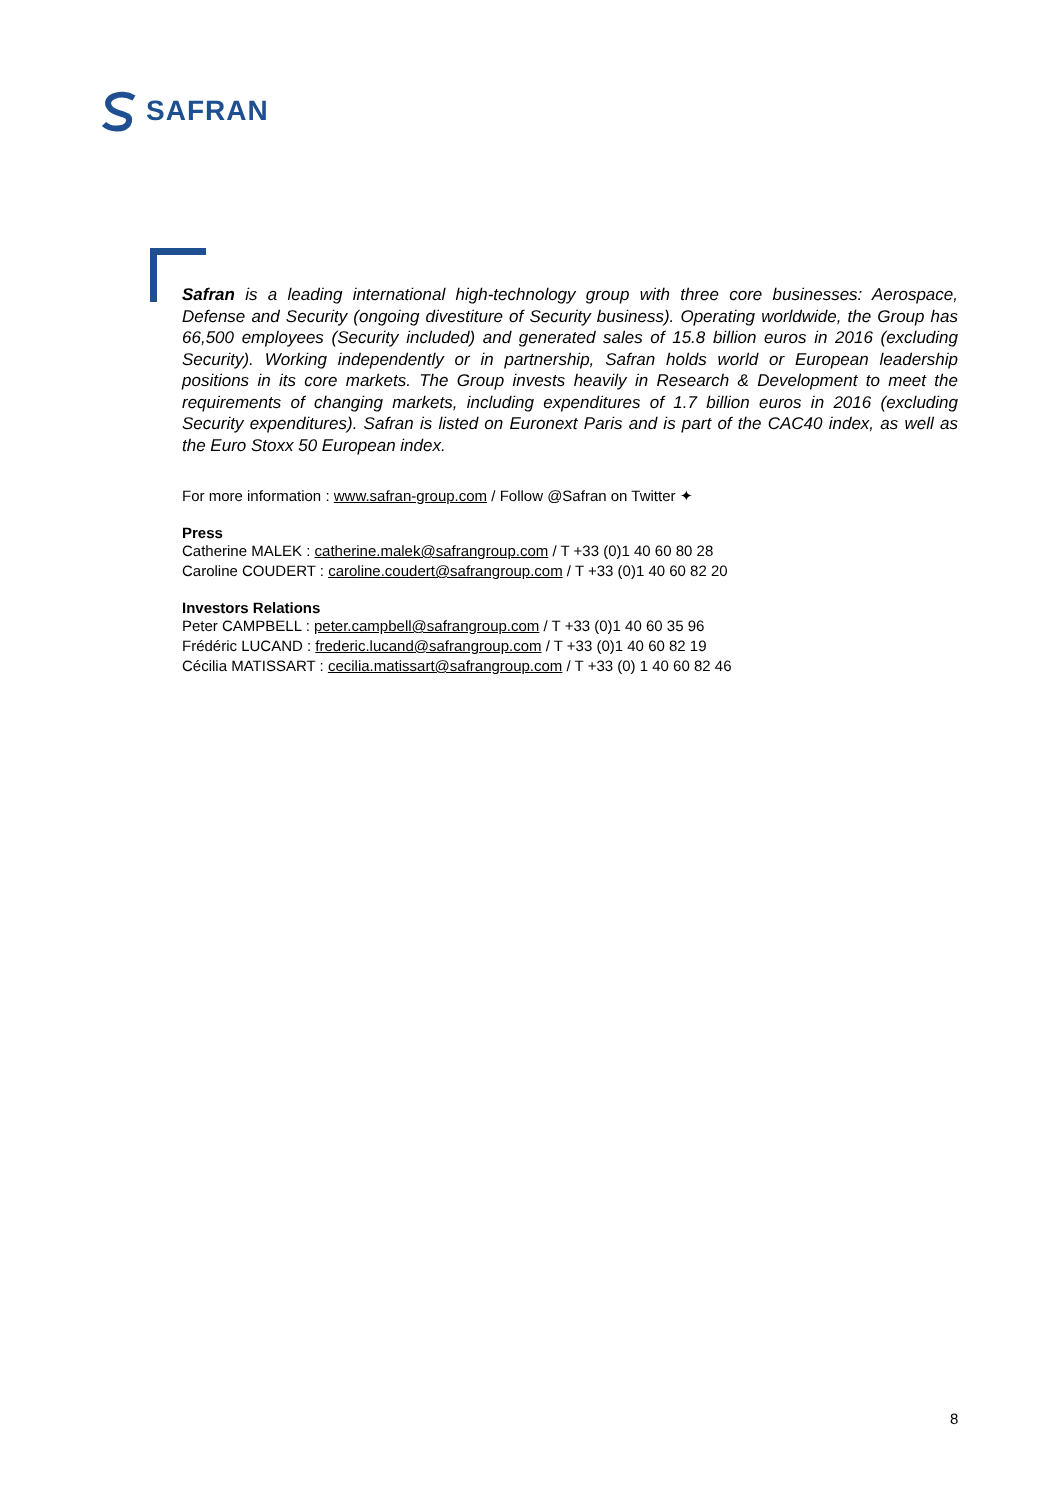SAFRAN
Safran is a leading international high-technology group with three core businesses: Aerospace, Defense and Security (ongoing divestiture of Security business). Operating worldwide, the Group has 66,500 employees (Security included) and generated sales of 15.8 billion euros in 2016 (excluding Security). Working independently or in partnership, Safran holds world or European leadership positions in its core markets. The Group invests heavily in Research & Development to meet the requirements of changing markets, including expenditures of 1.7 billion euros in 2016 (excluding Security expenditures). Safran is listed on Euronext Paris and is part of the CAC40 index, as well as the Euro Stoxx 50 European index.
For more information : www.safran-group.com / Follow @Safran on Twitter ✦
Press
Catherine MALEK : catherine.malek@safrangroup.com / T +33 (0)1 40 60 80 28
Caroline COUDERT : caroline.coudert@safrangroup.com / T +33 (0)1 40 60 82 20
Investors Relations
Peter CAMPBELL : peter.campbell@safrangroup.com / T +33 (0)1 40 60 35 96
Frédéric LUCAND : frederic.lucand@safrangroup.com / T +33 (0)1 40 60 82 19
Cécilia MATISSART : cecilia.matissart@safrangroup.com / T +33 (0) 1 40 60 82 46
8